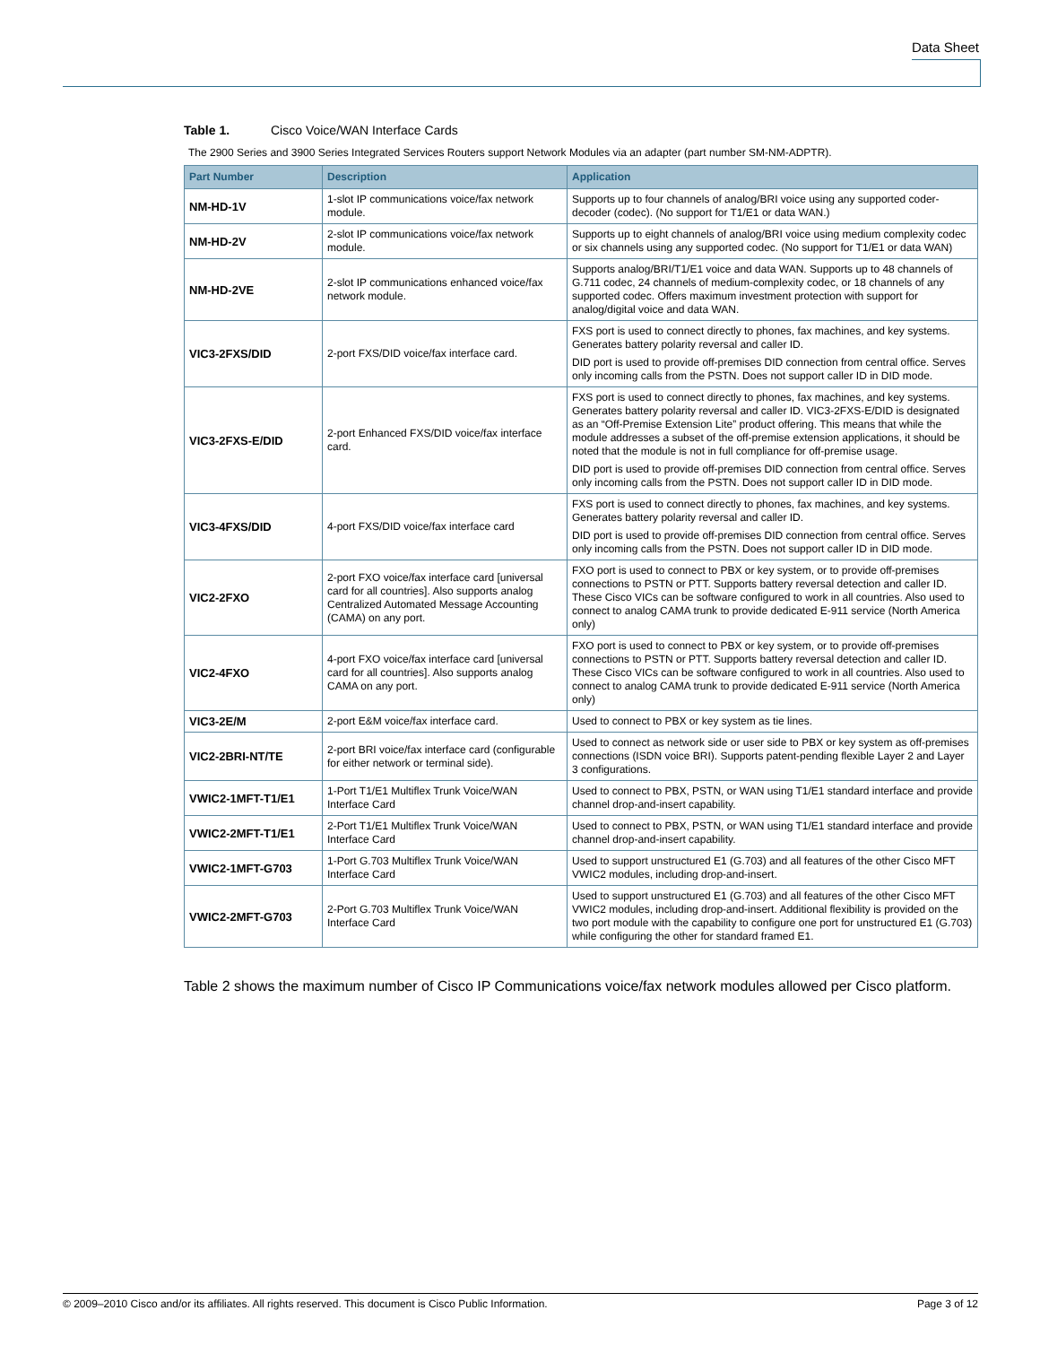Data Sheet
Table 1. Cisco Voice/WAN Interface Cards
The 2900 Series and 3900 Series Integrated Services Routers support Network Modules via an adapter (part number SM-NM-ADPTR).
| Part Number | Description | Application |
| --- | --- | --- |
| NM-HD-1V | 1-slot IP communications voice/fax network module. | Supports up to four channels of analog/BRI voice using any supported coder-decoder (codec). (No support for T1/E1 or data WAN.) |
| NM-HD-2V | 2-slot IP communications voice/fax network module. | Supports up to eight channels of analog/BRI voice using medium complexity codec or six channels using any supported codec. (No support for T1/E1 or data WAN) |
| NM-HD-2VE | 2-slot IP communications enhanced voice/fax network module. | Supports analog/BRI/T1/E1 voice and data WAN. Supports up to 48 channels of G.711 codec, 24 channels of medium-complexity codec, or 18 channels of any supported codec. Offers maximum investment protection with support for analog/digital voice and data WAN. |
| VIC3-2FXS/DID | 2-port FXS/DID voice/fax interface card. | FXS port is used to connect directly to phones, fax machines, and key systems. Generates battery polarity reversal and caller ID. DID port is used to provide off-premises DID connection from central office. Serves only incoming calls from the PSTN. Does not support caller ID in DID mode. |
| VIC3-2FXS-E/DID | 2-port Enhanced FXS/DID voice/fax interface card. | FXS port is used to connect directly to phones, fax machines, and key systems. Generates battery polarity reversal and caller ID. VIC3-2FXS-E/DID is designated as an “Off-Premise Extension Lite” product offering. This means that while the module addresses a subset of the off-premise extension applications, it should be noted that the module is not in full compliance for off-premise usage. DID port is used to provide off-premises DID connection from central office. Serves only incoming calls from the PSTN. Does not support caller ID in DID mode. |
| VIC3-4FXS/DID | 4-port FXS/DID voice/fax interface card | FXS port is used to connect directly to phones, fax machines, and key systems. Generates battery polarity reversal and caller ID. DID port is used to provide off-premises DID connection from central office. Serves only incoming calls from the PSTN. Does not support caller ID in DID mode. |
| VIC2-2FXO | 2-port FXO voice/fax interface card [universal card for all countries]. Also supports analog Centralized Automated Message Accounting (CAMA) on any port. | FXO port is used to connect to PBX or key system, or to provide off-premises connections to PSTN or PTT. Supports battery reversal detection and caller ID. These Cisco VICs can be software configured to work in all countries. Also used to connect to analog CAMA trunk to provide dedicated E-911 service (North America only) |
| VIC2-4FXO | 4-port FXO voice/fax interface card [universal card for all countries]. Also supports analog CAMA on any port. | FXO port is used to connect to PBX or key system, or to provide off-premises connections to PSTN or PTT. Supports battery reversal detection and caller ID. These Cisco VICs can be software configured to work in all countries. Also used to connect to analog CAMA trunk to provide dedicated E-911 service (North America only) |
| VIC3-2E/M | 2-port E&M voice/fax interface card. | Used to connect to PBX or key system as tie lines. |
| VIC2-2BRI-NT/TE | 2-port BRI voice/fax interface card (configurable for either network or terminal side). | Used to connect as network side or user side to PBX or key system as off-premises connections (ISDN voice BRI). Supports patent-pending flexible Layer 2 and Layer 3 configurations. |
| VWIC2-1MFT-T1/E1 | 1-Port T1/E1 Multiflex Trunk Voice/WAN Interface Card | Used to connect to PBX, PSTN, or WAN using T1/E1 standard interface and provide channel drop-and-insert capability. |
| VWIC2-2MFT-T1/E1 | 2-Port T1/E1 Multiflex Trunk Voice/WAN Interface Card | Used to connect to PBX, PSTN, or WAN using T1/E1 standard interface and provide channel drop-and-insert capability. |
| VWIC2-1MFT-G703 | 1-Port G.703 Multiflex Trunk Voice/WAN Interface Card | Used to support unstructured E1 (G.703) and all features of the other Cisco MFT VWIC2 modules, including drop-and-insert. |
| VWIC2-2MFT-G703 | 2-Port G.703 Multiflex Trunk Voice/WAN Interface Card | Used to support unstructured E1 (G.703) and all features of the other Cisco MFT VWIC2 modules, including drop-and-insert. Additional flexibility is provided on the two port module with the capability to configure one port for unstructured E1 (G.703) while configuring the other for standard framed E1. |
Table 2 shows the maximum number of Cisco IP Communications voice/fax network modules allowed per Cisco platform.
© 2009–2010 Cisco and/or its affiliates. All rights reserved. This document is Cisco Public Information. Page 3 of 12